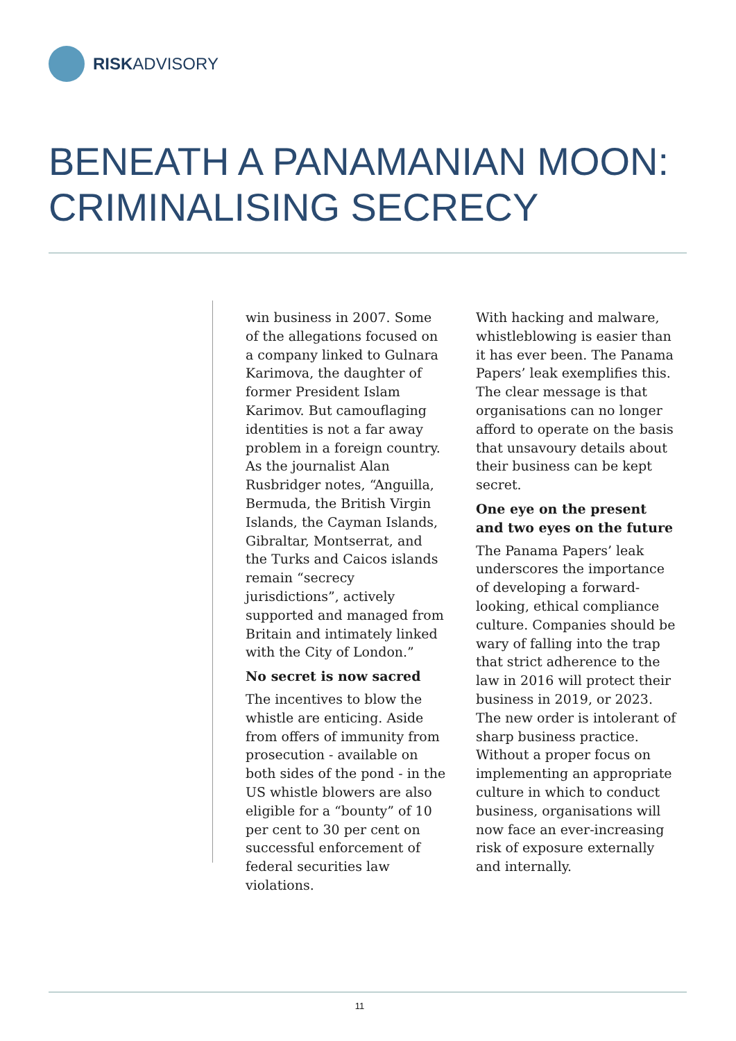RISKADVISORY
BENEATH A PANAMANIAN MOON:
CRIMINALISING SECRECY
win business in 2007. Some of the allegations focused on a company linked to Gulnara Karimova, the daughter of former President Islam Karimov. But camouflaging identities is not a far away problem in a foreign country. As the journalist Alan Rusbridger notes, “Anguilla, Bermuda, the British Virgin Islands, the Cayman Islands, Gibraltar, Montserrat, and the Turks and Caicos islands remain “secrecy jurisdictions”, actively supported and managed from Britain and intimately linked with the City of London.”
No secret is now sacred
The incentives to blow the whistle are enticing. Aside from offers of immunity from prosecution - available on both sides of the pond - in the US whistle blowers are also eligible for a “bounty” of 10 per cent to 30 per cent on successful enforcement of federal securities law violations.
With hacking and malware, whistleblowing is easier than it has ever been. The Panama Papers’ leak exemplifies this. The clear message is that organisations can no longer afford to operate on the basis that unsavoury details about their business can be kept secret.
One eye on the present and two eyes on the future
The Panama Papers’ leak underscores the importance of developing a forward-looking, ethical compliance culture. Companies should be wary of falling into the trap that strict adherence to the law in 2016 will protect their business in 2019, or 2023. The new order is intolerant of sharp business practice. Without a proper focus on implementing an appropriate culture in which to conduct business, organisations will now face an ever-increasing risk of exposure externally and internally.
11